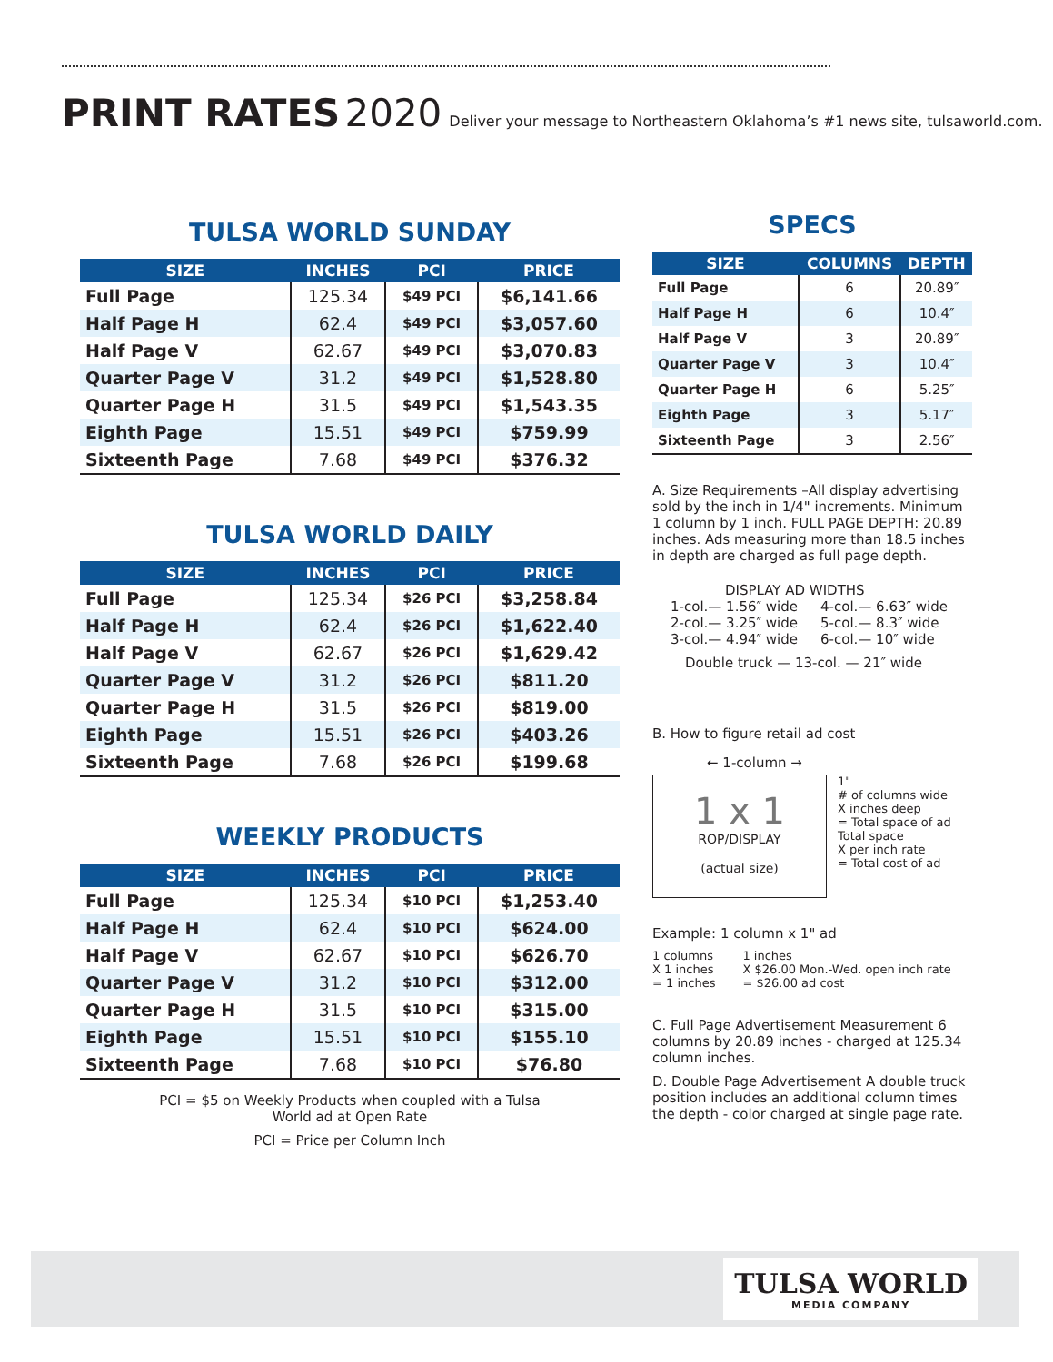PRINT RATES 2020 Deliver your message to Northeastern Oklahoma’s #1 news site, tulsaworld.com.
TULSA WORLD SUNDAY
| SIZE | INCHES | PCI | PRICE |
| --- | --- | --- | --- |
| Full Page | 125.34 | $49 PCI | $6,141.66 |
| Half Page H | 62.4 | $49 PCI | $3,057.60 |
| Half Page V | 62.67 | $49 PCI | $3,070.83 |
| Quarter Page V | 31.2 | $49 PCI | $1,528.80 |
| Quarter Page H | 31.5 | $49 PCI | $1,543.35 |
| Eighth Page | 15.51 | $49 PCI | $759.99 |
| Sixteenth Page | 7.68 | $49 PCI | $376.32 |
TULSA WORLD DAILY
| SIZE | INCHES | PCI | PRICE |
| --- | --- | --- | --- |
| Full Page | 125.34 | $26 PCI | $3,258.84 |
| Half Page H | 62.4 | $26 PCI | $1,622.40 |
| Half Page V | 62.67 | $26 PCI | $1,629.42 |
| Quarter Page V | 31.2 | $26 PCI | $811.20 |
| Quarter Page H | 31.5 | $26 PCI | $819.00 |
| Eighth Page | 15.51 | $26 PCI | $403.26 |
| Sixteenth Page | 7.68 | $26 PCI | $199.68 |
WEEKLY PRODUCTS
| SIZE | INCHES | PCI | PRICE |
| --- | --- | --- | --- |
| Full Page | 125.34 | $10 PCI | $1,253.40 |
| Half Page H | 62.4 | $10 PCI | $624.00 |
| Half Page V | 62.67 | $10 PCI | $626.70 |
| Quarter Page V | 31.2 | $10 PCI | $312.00 |
| Quarter Page H | 31.5 | $10 PCI | $315.00 |
| Eighth Page | 15.51 | $10 PCI | $155.10 |
| Sixteenth Page | 7.68 | $10 PCI | $76.80 |
PCI = $5 on Weekly Products when coupled with a Tulsa
World ad at Open Rate
PCI = Price per Column Inch
SPECS
| SIZE | COLUMNS | DEPTH |
| --- | --- | --- |
| Full Page | 6 | 20.89″ |
| Half Page H | 6 | 10.4″ |
| Half Page V | 3 | 20.89″ |
| Quarter Page V | 3 | 10.4″ |
| Quarter Page H | 6 | 5.25″ |
| Eighth Page | 3 | 5.17″ |
| Sixteenth Page | 3 | 2.56″ |
A. Size Requirements –All display advertising sold by the inch in 1/4" increments. Minimum 1 column by 1 inch. FULL PAGE DEPTH: 20.89 inches. Ads measuring more than 18.5 inches in depth are charged as full page depth.
DISPLAY AD WIDTHS
| 1-col.— 1.56″ wide 2-col.— 3.25″ wide 3-col.— 4.94″ wide | 4-col.— 6.63″ wide 5-col.— 8.3″ wide 6-col.— 10″ wide |
Double truck — 13-col. — 21″ wide
B. How to figure retail ad cost
← 1-column →
1 x 1
ROP/DISPLAY
(actual size)
1"
# of columns wide
X inches deep
= Total space of ad
Total space
X per inch rate
= Total cost of ad
Example: 1 column x 1" ad
1 columns
X 1 inches
= 1 inches
1 inches
X $26.00 Mon.-Wed. open inch rate
= $26.00 ad cost
C. Full Page Advertisement Measurement 6 columns by 20.89 inches - charged at 125.34 column inches.
D. Double Page Advertisement A double truck position includes an additional column times the depth - color charged at single page rate.
TULSA WORLD
MEDIA COMPANY